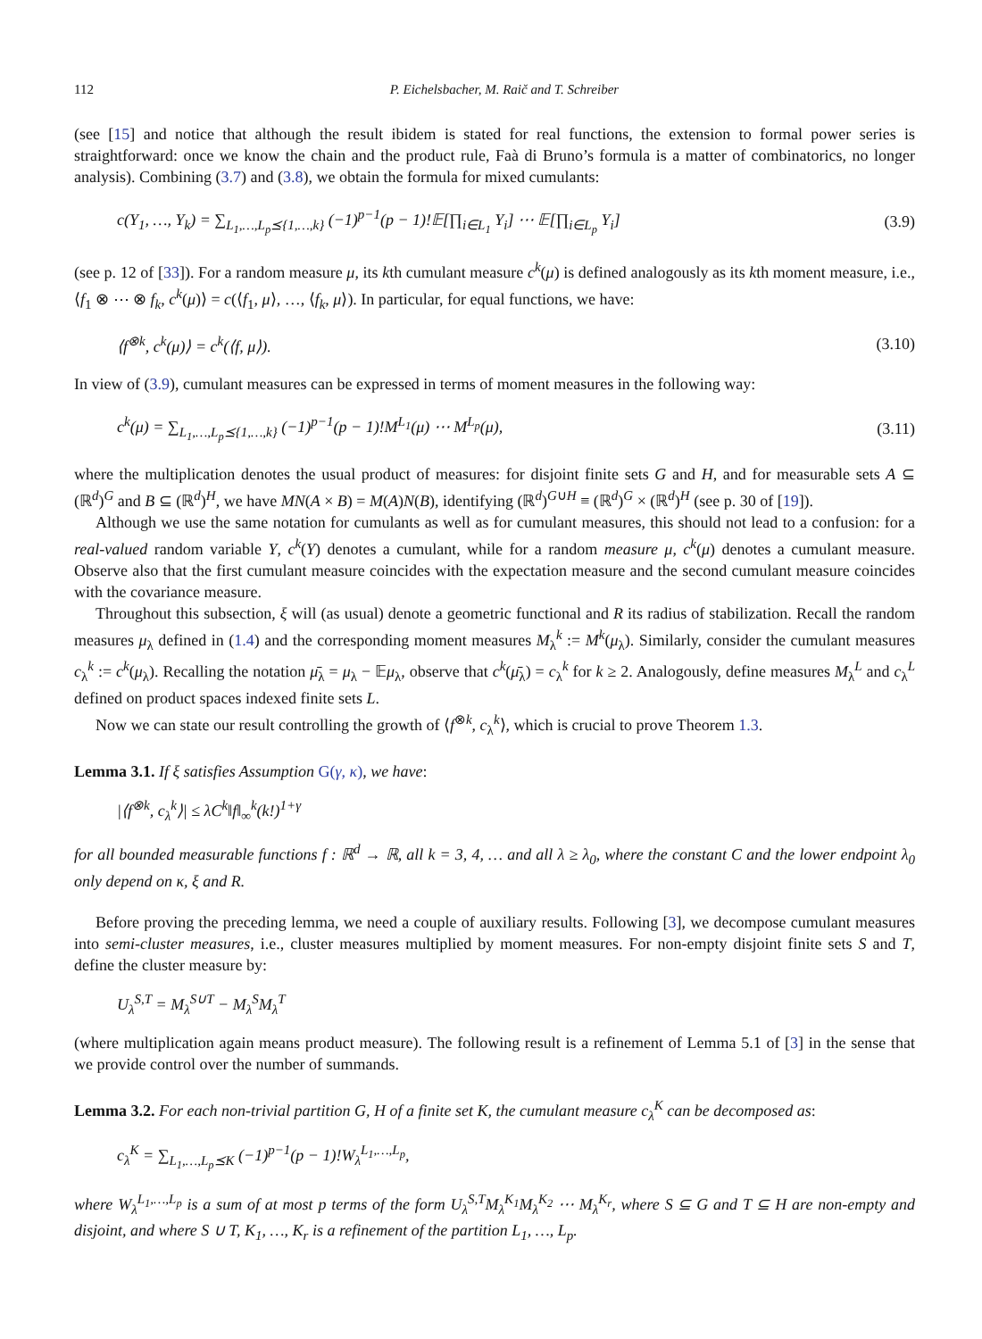112 P. Eichelsbacher, M. Raič and T. Schreiber
(see [15] and notice that although the result ibidem is stated for real functions, the extension to formal power series is straightforward: once we know the chain and the product rule, Faà di Bruno’s formula is a matter of combinatorics, no longer analysis). Combining (3.7) and (3.8), we obtain the formula for mixed cumulants:
c(Y<sub>1</sub>, …, Y<sub>k</sub>) = ∑<sub>L<sub>1</sub>,…,L<sub>p</sub>⪯{1,…,k}</sub> (−1)<sup>p−1</sup>(p − 1)!𝔼[∏<sub>i∈L<sub>1</sub></sub> Y<sub>i</sub>] ⋯ 𝔼[∏<sub>i∈L<sub>p</sub></sub> Y<sub>i</sub>] (3.9)
(see p. 12 of [33]). For a random measure μ, its kth cumulant measure c<sup>k</sup>(μ) is defined analogously as its kth moment measure, i.e., ⟨f<sub>1</sub> ⊗ ⋯ ⊗ f<sub>k</sub>, c<sup>k</sup>(μ)⟩ = c(⟨f<sub>1</sub>, μ⟩, …, ⟨f<sub>k</sub>, μ⟩). In particular, for equal functions, we have:
⟨f<sup>⊗k</sup>, c<sup>k</sup>(μ)⟩ = c<sup>k</sup>(⟨f, μ⟩). (3.10)
In view of (3.9), cumulant measures can be expressed in terms of moment measures in the following way:
c<sup>k</sup>(μ) = ∑<sub>L<sub>1</sub>,…,L<sub>p</sub>⪯{1,…,k}</sub> (−1)<sup>p−1</sup>(p − 1)!M<sup>L<sub>1</sub></sup>(μ) ⋯ M<sup>L<sub>p</sub></sup>(μ), (3.11)
where the multiplication denotes the usual product of measures: for disjoint finite sets G and H, and for measurable sets A ⊆ (ℝ<sup>d</sup>)<sup>G</sup> and B ⊆ (ℝ<sup>d</sup>)<sup>H</sup>, we have MN(A × B) = M(A)N(B), identifying (ℝ<sup>d</sup>)<sup>G∪H</sup> ≡ (ℝ<sup>d</sup>)<sup>G</sup> × (ℝ<sup>d</sup>)<sup>H</sup> (see p. 30 of [19]).
Although we use the same notation for cumulants as well as for cumulant measures, this should not lead to a confusion: for a real-valued random variable Y, c<sup>k</sup>(Y) denotes a cumulant, while for a random measure μ, c<sup>k</sup>(μ) denotes a cumulant measure. Observe also that the first cumulant measure coincides with the expectation measure and the second cumulant measure coincides with the covariance measure.
Throughout this subsection, ξ will (as usual) denote a geometric functional and R its radius of stabilization. Recall the random measures μ<sub>λ</sub> defined in (1.4) and the corresponding moment measures M<sub>λ</sub><sup>k</sup> := M<sup>k</sup>(μ<sub>λ</sub>). Similarly, consider the cumulant measures c<sub>λ</sub><sup>k</sup> := c<sup>k</sup>(μ<sub>λ</sub>). Recalling the notation μ̄<sub>λ</sub> = μ<sub>λ</sub> − 𝔼μ<sub>λ</sub>, observe that c<sup>k</sup>(μ̄<sub>λ</sub>) = c<sub>λ</sub><sup>k</sup> for k ≥ 2. Analogously, define measures M<sub>λ</sub><sup>L</sup> and c<sub>λ</sub><sup>L</sup> defined on product spaces indexed finite sets L.
Now we can state our result controlling the growth of ⟨f<sup>⊗k</sup>, c<sub>λ</sub><sup>k</sup>⟩, which is crucial to prove Theorem 1.3.
Lemma 3.1. If ξ satisfies Assumption G(γ, κ), we have:
|⟨f<sup>⊗k</sup>, c<sub>λ</sub><sup>k</sup>⟩| ≤ λC<sup>k</sup>‖f‖<sub>∞</sub><sup>k</sup>(k!)<sup>1+γ</sup>
for all bounded measurable functions f : ℝ<sup>d</sup> → ℝ, all k = 3, 4, … and all λ ≥ λ<sub>0</sub>, where the constant C and the lower endpoint λ<sub>0</sub> only depend on κ, ξ and R.
Before proving the preceding lemma, we need a couple of auxiliary results. Following [3], we decompose cumulant measures into semi-cluster measures, i.e., cluster measures multiplied by moment measures. For non-empty disjoint finite sets S and T, define the cluster measure by:
U<sub>λ</sub><sup>S,T</sup> = M<sub>λ</sub><sup>S∪T</sup> − M<sub>λ</sub><sup>S</sup>M<sub>λ</sub><sup>T</sup>
(where multiplication again means product measure). The following result is a refinement of Lemma 5.1 of [3] in the sense that we provide control over the number of summands.
Lemma 3.2. For each non-trivial partition G, H of a finite set K, the cumulant measure c<sub>λ</sub><sup>K</sup> can be decomposed as:
c<sub>λ</sub><sup>K</sup> = ∑<sub>L<sub>1</sub>,…,L<sub>p</sub>⪯K</sub> (−1)<sup>p−1</sup>(p − 1)!W<sub>λ</sub><sup>L<sub>1</sub>,…,L<sub>p</sub></sup>,
where W<sub>λ</sub><sup>L<sub>1</sub>,…,L<sub>p</sub></sup> is a sum of at most p terms of the form U<sub>λ</sub><sup>S,T</sup>M<sub>λ</sub><sup>K<sub>1</sub></sup>M<sub>λ</sub><sup>K<sub>2</sub></sup> ⋯ M<sub>λ</sub><sup>K<sub>r</sub></sup>, where S ⊆ G and T ⊆ H are non-empty and disjoint, and where S ∪ T, K<sub>1</sub>, …, K<sub>r</sub> is a refinement of the partition L<sub>1</sub>, …, L<sub>p</sub>.